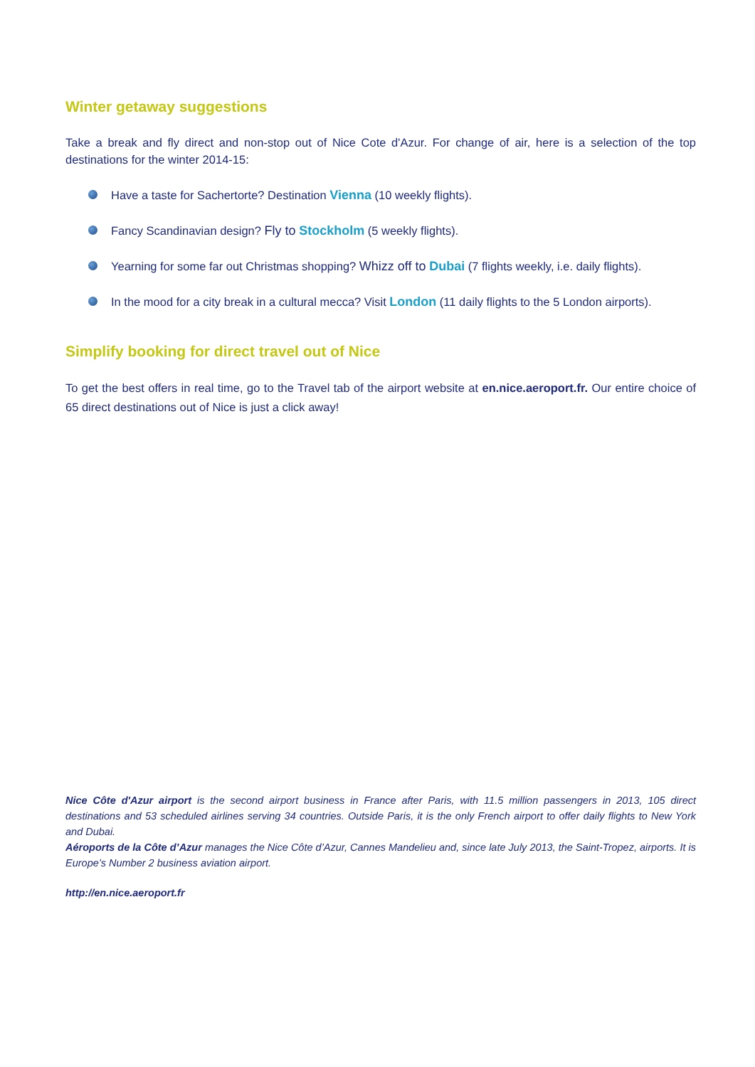Winter getaway suggestions
Take a break and fly direct and non-stop out of Nice Cote d'Azur. For change of air, here is a selection of the top destinations for the winter 2014-15:
Have a taste for Sachertorte? Destination Vienna (10 weekly flights).
Fancy Scandinavian design? Fly to Stockholm (5 weekly flights).
Yearning for some far out Christmas shopping? Whizz off to Dubai (7 flights weekly, i.e. daily flights).
In the mood for a city break in a cultural mecca? Visit London (11 daily flights to the 5 London airports).
Simplify booking for direct travel out of Nice
To get the best offers in real time, go to the Travel tab of the airport website at en.nice.aeroport.fr. Our entire choice of 65 direct destinations out of Nice is just a click away!
Nice Côte d'Azur airport is the second airport business in France after Paris, with 11.5 million passengers in 2013, 105 direct destinations and 53 scheduled airlines serving 34 countries. Outside Paris, it is the only French airport to offer daily flights to New York and Dubai.
Aéroports de la Côte d’Azur manages the Nice Côte d’Azur, Cannes Mandelieu and, since late July 2013, the Saint-Tropez, airports. It is Europe’s Number 2 business aviation airport.
http://en.nice.aeroport.fr